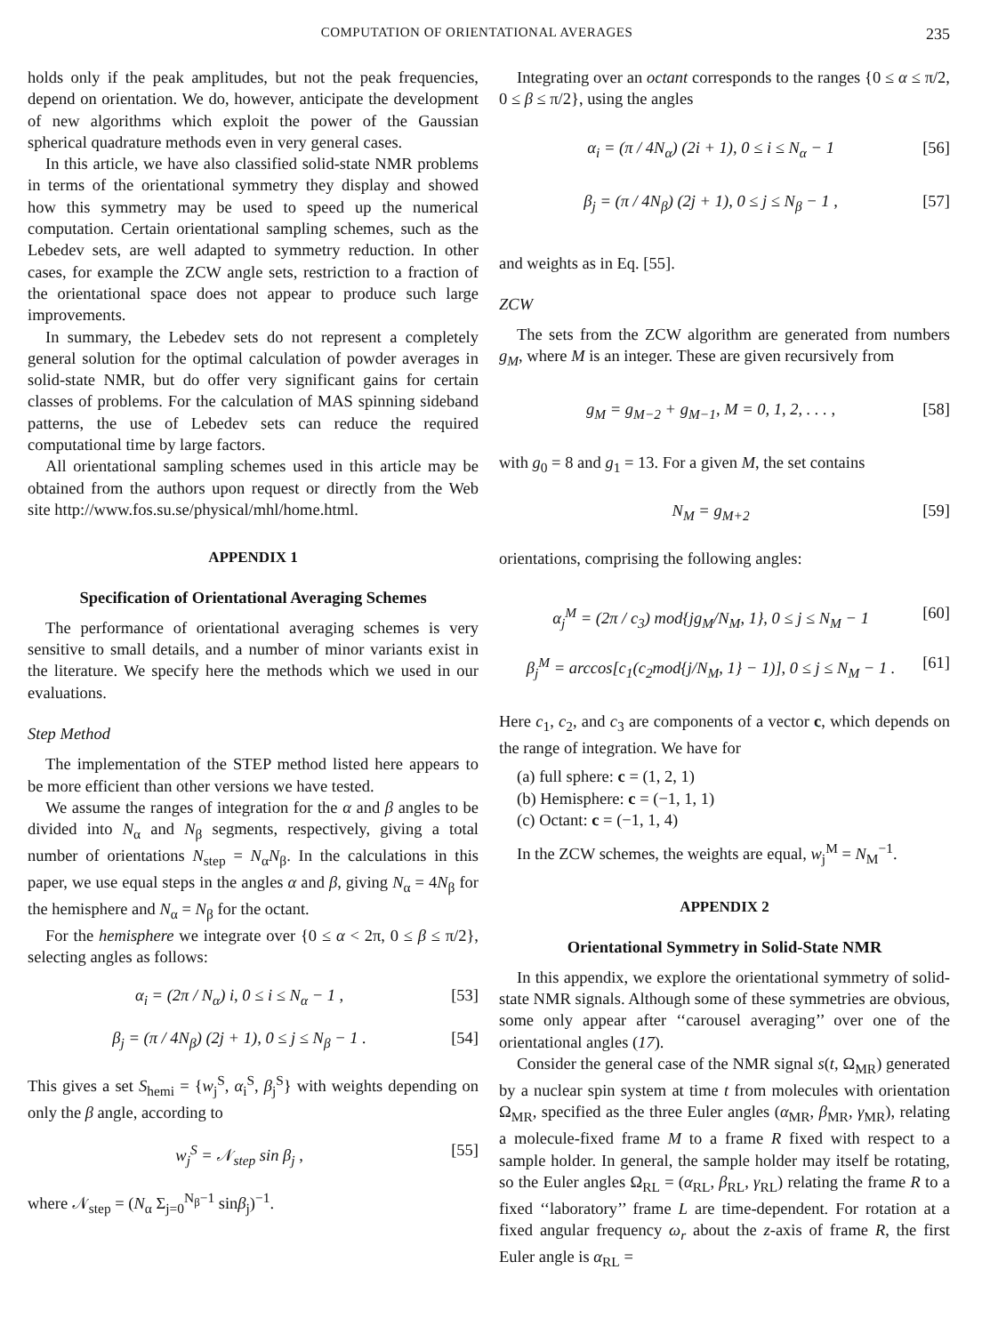COMPUTATION OF ORIENTATIONAL AVERAGES 235
holds only if the peak amplitudes, but not the peak frequencies, depend on orientation. We do, however, anticipate the development of new algorithms which exploit the power of the Gaussian spherical quadrature methods even in very general cases.
In this article, we have also classified solid-state NMR problems in terms of the orientational symmetry they display and showed how this symmetry may be used to speed up the numerical computation. Certain orientational sampling schemes, such as the Lebedev sets, are well adapted to symmetry reduction. In other cases, for example the ZCW angle sets, restriction to a fraction of the orientational space does not appear to produce such large improvements.
In summary, the Lebedev sets do not represent a completely general solution for the optimal calculation of powder averages in solid-state NMR, but do offer very significant gains for certain classes of problems. For the calculation of MAS spinning sideband patterns, the use of Lebedev sets can reduce the required computational time by large factors.
All orientational sampling schemes used in this article may be obtained from the authors upon request or directly from the Web site http://www.fos.su.se/physical/mhl/home.html.
APPENDIX 1
Specification of Orientational Averaging Schemes
The performance of orientational averaging schemes is very sensitive to small details, and a number of minor variants exist in the literature. We specify here the methods which we used in our evaluations.
Step Method
The implementation of the STEP method listed here appears to be more efficient than other versions we have tested.
We assume the ranges of integration for the α and β angles to be divided into N<sub>α</sub> and N<sub>β</sub> segments, respectively, giving a total number of orientations N<sub>step</sub> = N<sub>α</sub>N<sub>β</sub>. In the calculations in this paper, we use equal steps in the angles α and β, giving N<sub>α</sub> = 4N<sub>β</sub> for the hemisphere and N<sub>α</sub> = N<sub>β</sub> for the octant.
For the hemisphere we integrate over {0 ≤ α < 2π, 0 ≤ β ≤ π/2}, selecting angles as follows:
α<sub>i</sub> = (2π / N<sub>α</sub>) i, 0 ≤ i ≤ N<sub>α</sub> − 1 , [53]
β<sub>j</sub> = (π / 4N<sub>β</sub>) (2j + 1), 0 ≤ j ≤ N<sub>β</sub> − 1 . [54]
This gives a set S<sub>hemi</sub> = {w<sub>j</sub><sup>S</sup>, α<sub>i</sub><sup>S</sup>, β<sub>j</sub><sup>S</sup>} with weights depending on only the β angle, according to
w<sub>j</sub><sup>S</sup> = 𝒩<sub>step</sub> sin β<sub>j</sub> , [55]
where 𝒩<sub>step</sub> = (N<sub>α</sub> Σ<sub>j=0</sub><sup>N<sub>β</sub>−1</sup> sinβ<sub>j</sub>)<sup>−1</sup>.
Integrating over an octant corresponds to the ranges {0 ≤ α ≤ π/2, 0 ≤ β ≤ π/2}, using the angles
α<sub>i</sub> = (π / 4N<sub>α</sub>) (2i + 1), 0 ≤ i ≤ N<sub>α</sub> − 1 [56]
β<sub>j</sub> = (π / 4N<sub>β</sub>) (2j + 1), 0 ≤ j ≤ N<sub>β</sub> − 1 , [57]
and weights as in Eq. [55].
ZCW
The sets from the ZCW algorithm are generated from numbers g<sub>M</sub>, where M is an integer. These are given recursively from
g<sub>M</sub> = g<sub>M−2</sub> + g<sub>M−1</sub>, M = 0, 1, 2, . . . , [58]
with g<sub>0</sub> = 8 and g<sub>1</sub> = 13. For a given M, the set contains
N<sub>M</sub> = g<sub>M+2</sub> [59]
orientations, comprising the following angles:
α<sub>j</sub><sup>M</sup> = (2π / c<sub>3</sub>) mod{jg<sub>M</sub>/N<sub>M</sub>, 1}, 0 ≤ j ≤ N<sub>M</sub> − 1 [60]
β<sub>j</sub><sup>M</sup> = arccos[c<sub>1</sub>(c<sub>2</sub>mod{j/N<sub>M</sub>, 1} − 1)], 0 ≤ j ≤ N<sub>M</sub> − 1 . [61]
Here c<sub>1</sub>, c<sub>2</sub>, and c<sub>3</sub> are components of a vector c, which depends on the range of integration. We have for
(a) full sphere: c = (1, 2, 1)
(b) Hemisphere: c = (−1, 1, 1)
(c) Octant: c = (−1, 1, 4)
In the ZCW schemes, the weights are equal, w<sub>j</sub><sup>M</sup> = N<sub>M</sub><sup>−1</sup>.
APPENDIX 2
Orientational Symmetry in Solid-State NMR
In this appendix, we explore the orientational symmetry of solid-state NMR signals. Although some of these symmetries are obvious, some only appear after ‘‘carousel averaging’’ over one of the orientational angles (17).
Consider the general case of the NMR signal s(t, Ω<sub>MR</sub>) generated by a nuclear spin system at time t from molecules with orientation Ω<sub>MR</sub>, specified as the three Euler angles (α<sub>MR</sub>, β<sub>MR</sub>, γ<sub>MR</sub>), relating a molecule-fixed frame M to a frame R fixed with respect to a sample holder. In general, the sample holder may itself be rotating, so the Euler angles Ω<sub>RL</sub> = (α<sub>RL</sub>, β<sub>RL</sub>, γ<sub>RL</sub>) relating the frame R to a fixed ‘‘laboratory’’ frame L are time-dependent. For rotation at a fixed angular frequency ω<sub>r</sub> about the z-axis of frame R, the first Euler angle is α<sub>RL</sub> =